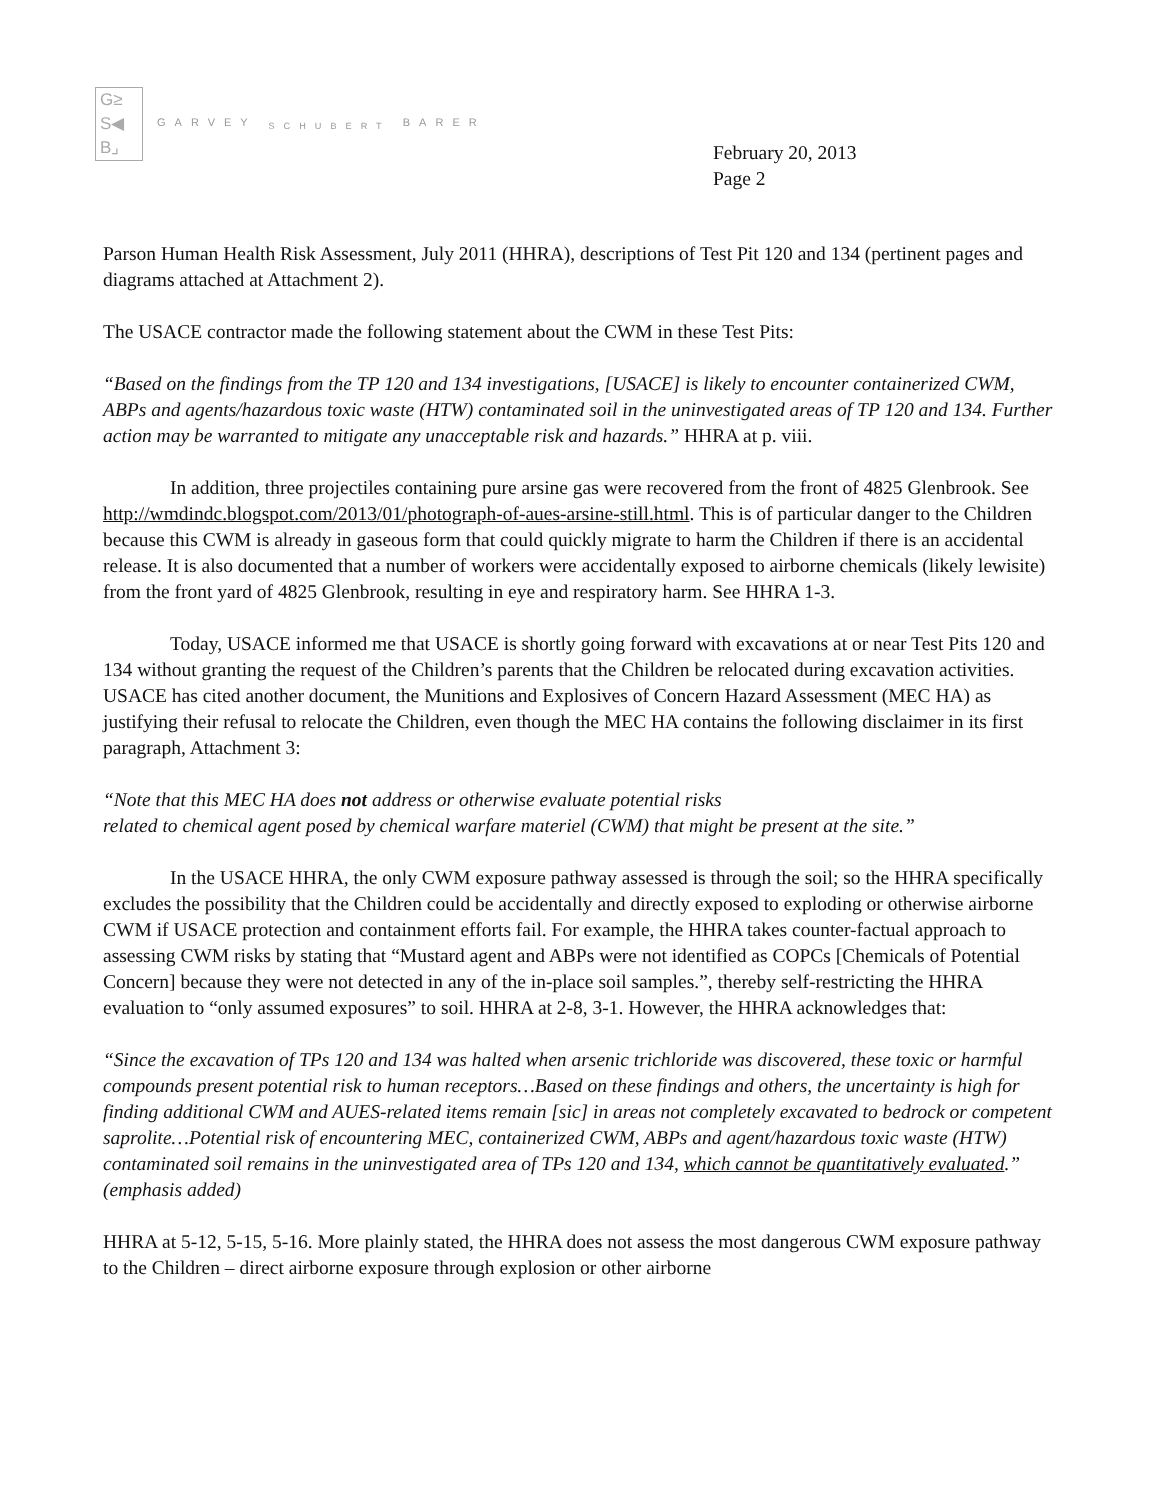G≥
S◀
B⌟
GARVEY <sub>SCHUBERT</sub> BARER
February 20, 2013
Page 2
Parson Human Health Risk Assessment, July 2011 (HHRA), descriptions of Test Pit 120 and 134 (pertinent pages and diagrams attached at Attachment 2).
The USACE contractor made the following statement about the CWM in these Test Pits:
“Based on the findings from the TP 120 and 134 investigations, [USACE] is likely to encounter containerized CWM, ABPs and agents/hazardous toxic waste (HTW) contaminated soil in the uninvestigated areas of TP 120 and 134. Further action may be warranted to mitigate any unacceptable risk and hazards.” HHRA at p. viii.
In addition, three projectiles containing pure arsine gas were recovered from the front of 4825 Glenbrook. See http://wmdindc.blogspot.com/2013/01/photograph-of-aues-arsine-still.html. This is of particular danger to the Children because this CWM is already in gaseous form that could quickly migrate to harm the Children if there is an accidental release. It is also documented that a number of workers were accidentally exposed to airborne chemicals (likely lewisite) from the front yard of 4825 Glenbrook, resulting in eye and respiratory harm. See HHRA 1-3.
Today, USACE informed me that USACE is shortly going forward with excavations at or near Test Pits 120 and 134 without granting the request of the Children’s parents that the Children be relocated during excavation activities. USACE has cited another document, the Munitions and Explosives of Concern Hazard Assessment (MEC HA) as justifying their refusal to relocate the Children, even though the MEC HA contains the following disclaimer in its first paragraph, Attachment 3:
“Note that this MEC HA does not address or otherwise evaluate potential risks
related to chemical agent posed by chemical warfare materiel (CWM) that might be present at the site.”
In the USACE HHRA, the only CWM exposure pathway assessed is through the soil; so the HHRA specifically excludes the possibility that the Children could be accidentally and directly exposed to exploding or otherwise airborne CWM if USACE protection and containment efforts fail. For example, the HHRA takes counter-factual approach to assessing CWM risks by stating that “Mustard agent and ABPs were not identified as COPCs [Chemicals of Potential Concern] because they were not detected in any of the in-place soil samples.”, thereby self-restricting the HHRA evaluation to “only assumed exposures” to soil. HHRA at 2-8, 3-1. However, the HHRA acknowledges that:
“Since the excavation of TPs 120 and 134 was halted when arsenic trichloride was discovered, these toxic or harmful compounds present potential risk to human receptors…Based on these findings and others, the uncertainty is high for finding additional CWM and AUES-related items remain [sic] in areas not completely excavated to bedrock or competent saprolite…Potential risk of encountering MEC, containerized CWM, ABPs and agent/hazardous toxic waste (HTW) contaminated soil remains in the uninvestigated area of TPs 120 and 134, which cannot be quantitatively evaluated.” (emphasis added)
HHRA at 5-12, 5-15, 5-16. More plainly stated, the HHRA does not assess the most dangerous CWM exposure pathway to the Children – direct airborne exposure through explosion or other airborne